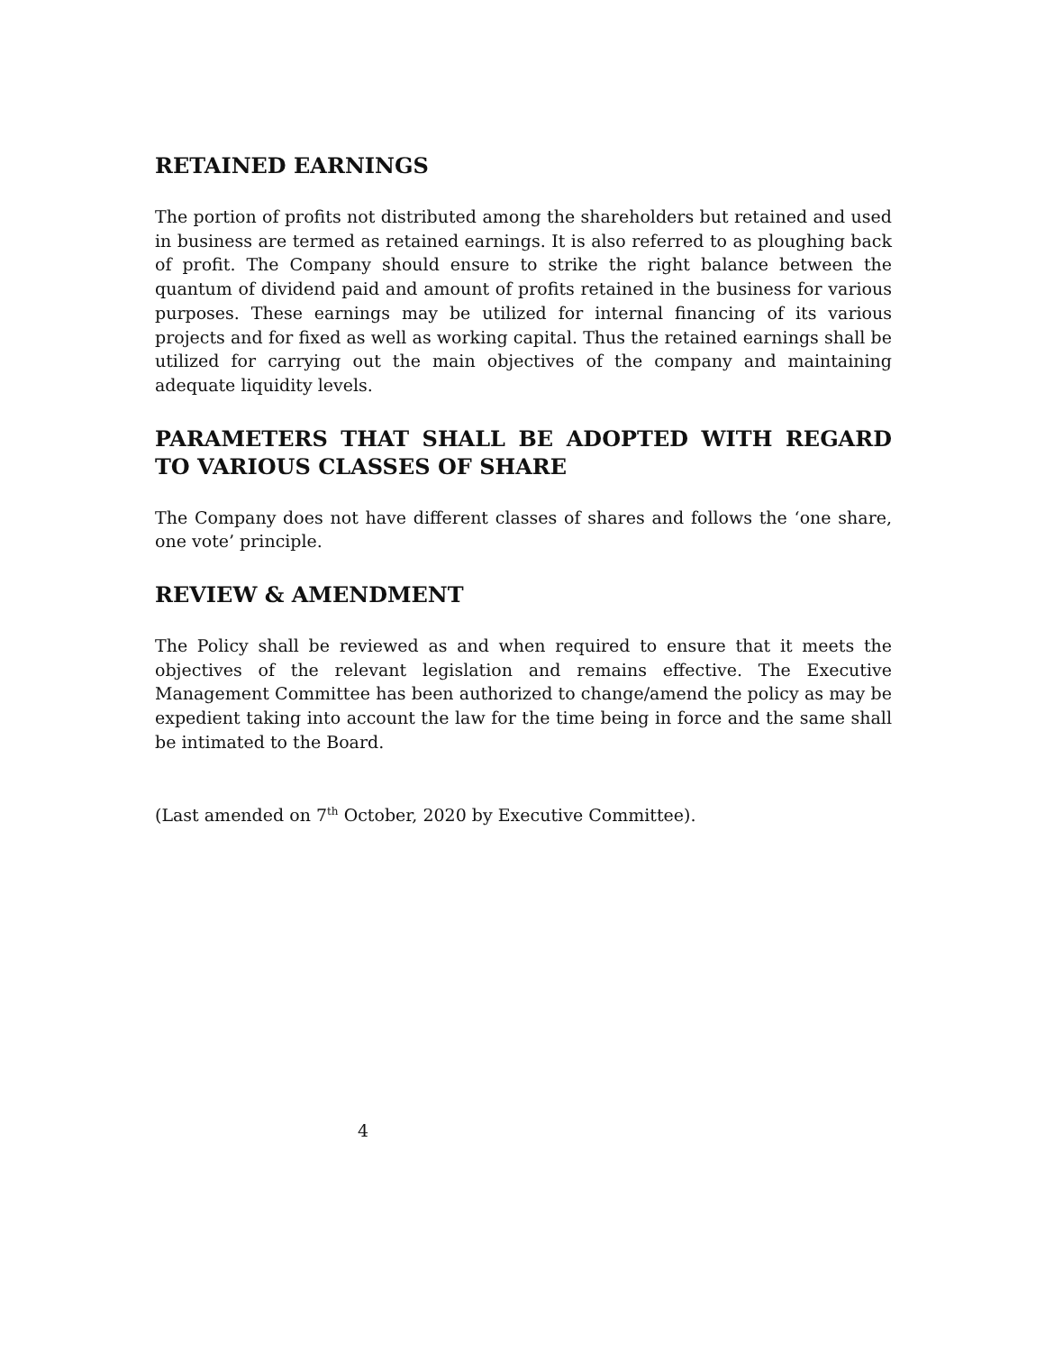RETAINED EARNINGS
The portion of profits not distributed among the shareholders but retained and used in business are termed as retained earnings. It is also referred to as ploughing back of profit. The Company should ensure to strike the right balance between the quantum of dividend paid and amount of profits retained in the business for various purposes. These earnings may be utilized for internal financing of its various projects and for fixed as well as working capital. Thus the retained earnings shall be utilized for carrying out the main objectives of the company and maintaining adequate liquidity levels.
PARAMETERS THAT SHALL BE ADOPTED WITH REGARD TO VARIOUS CLASSES OF SHARE
The Company does not have different classes of shares and follows the ‘one share, one vote’ principle.
REVIEW & AMENDMENT
The Policy shall be reviewed as and when required to ensure that it meets the objectives of the relevant legislation and remains effective. The Executive Management Committee has been authorized to change/amend the policy as may be expedient taking into account the law for the time being in force and the same shall be intimated to the Board.
(Last amended on 7<sup>th</sup> October, 2020 by Executive Committee).
4